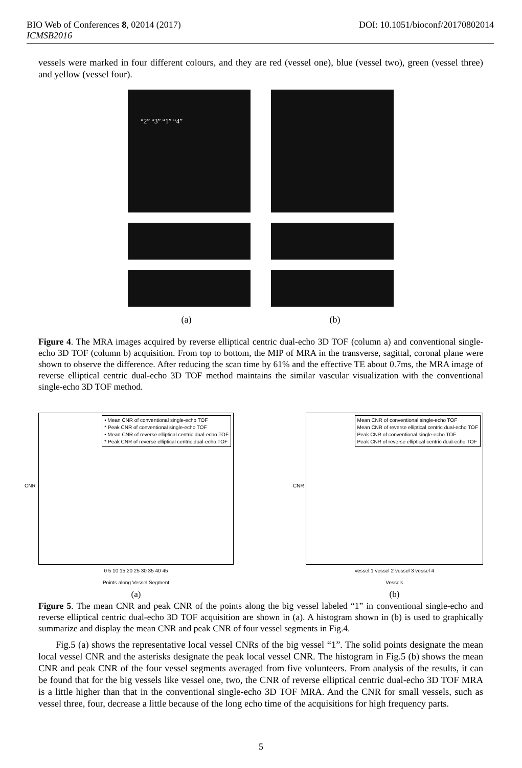BIO Web of Conferences 8, 02014 (2017)
ICMSB2016
DOI: 10.1051/bioconf/20170802014
vessels were marked in four different colours, and they are red (vessel one), blue (vessel two), green (vessel three) and yellow (vessel four).
“2” “3” “1” “4”
(a) (b)
Figure 4. The MRA images acquired by reverse elliptical centric dual-echo 3D TOF (column a) and conventional single-echo 3D TOF (column b) acquisition. From top to bottom, the MIP of MRA in the transverse, sagittal, coronal plane were shown to observe the difference. After reducing the scan time by 61% and the effective TE about 0.7ms, the MRA image of reverse elliptical centric dual-echo 3D TOF method maintains the similar vascular visualization with the conventional single-echo 3D TOF method.
• Mean CNR of conventional single-echo TOF
* Peak CNR of conventional single-echo TOF
• Mean CNR of reverse elliptical centric dual-echo TOF
* Peak CNR of reverse elliptical centric dual-echo TOF
CNR
0 5 10 15 20 25 30 35 40 45
Points along Vessel Segment
(a)
Mean CNR of conventional single-echo TOF
Mean CNR of reverse elliptical centric dual-echo TOF
Peak CNR of conventional single-echo TOF
Peak CNR of reverse elliptical centric dual-echo TOF
CNR
vessel 1 vessel 2 vessel 3 vessel 4
Vessels
(b)
Figure 5. The mean CNR and peak CNR of the points along the big vessel labeled “1” in conventional single-echo and reverse elliptical centric dual-echo 3D TOF acquisition are shown in (a). A histogram shown in (b) is used to graphically summarize and display the mean CNR and peak CNR of four vessel segments in Fig.4.
Fig.5 (a) shows the representative local vessel CNRs of the big vessel “1”. The solid points designate the mean local vessel CNR and the asterisks designate the peak local vessel CNR. The histogram in Fig.5 (b) shows the mean CNR and peak CNR of the four vessel segments averaged from five volunteers. From analysis of the results, it can be found that for the big vessels like vessel one, two, the CNR of reverse elliptical centric dual-echo 3D TOF MRA is a little higher than that in the conventional single-echo 3D TOF MRA. And the CNR for small vessels, such as vessel three, four, decrease a little because of the long echo time of the acquisitions for high frequency parts.
5